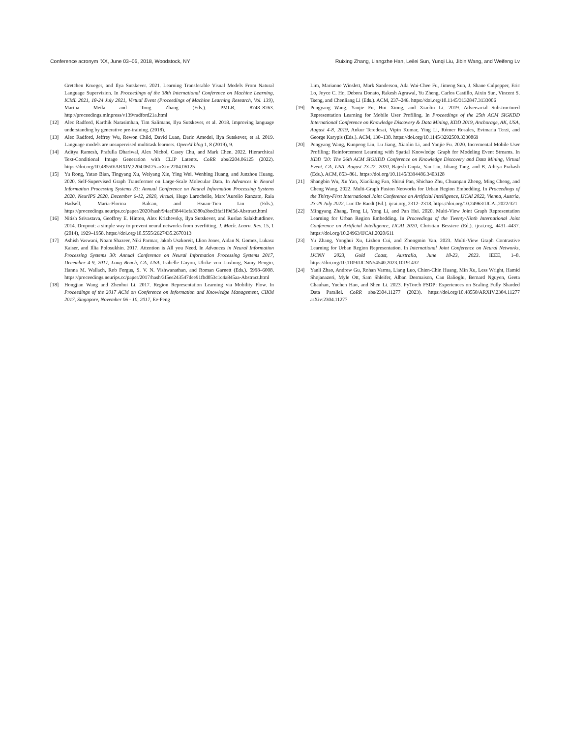Conference acronym ’XX, June 03–05, 2018, Woodstock, NY Ruixing Zhang, Liangzhe Han, Leilei Sun, Yunqi Liu, Jibin Wang, and Weifeng Lv
Gretchen Krueger, and Ilya Sutskever. 2021. Learning Transferable Visual Models From Natural Language Supervision. In Proceedings of the 38th International Conference on Machine Learning, ICML 2021, 18-24 July 2021, Virtual Event (Proceedings of Machine Learning Research, Vol. 139), Marina Meila and Tong Zhang (Eds.). PMLR, 8748–8763. http://proceedings.mlr.press/v139/radford21a.html
[12] Alec Radford, Karthik Narasimhan, Tim Salimans, Ilya Sutskever, et al. 2018. Improving language understanding by generative pre-training. (2018).
[13] Alec Radford, Jeffrey Wu, Rewon Child, David Luan, Dario Amodei, Ilya Sutskever, et al. 2019. Language models are unsupervised multitask learners. OpenAI blog 1, 8 (2019), 9.
[14] Aditya Ramesh, Prafulla Dhariwal, Alex Nichol, Casey Chu, and Mark Chen. 2022. Hierarchical Text-Conditional Image Generation with CLIP Latents. CoRR abs/2204.06125 (2022). https://doi.org/10.48550/ARXIV.2204.06125 arXiv:2204.06125
[15] Yu Rong, Yatao Bian, Tingyang Xu, Weiyang Xie, Ying Wei, Wenbing Huang, and Junzhou Huang. 2020. Self-Supervised Graph Transformer on Large-Scale Molecular Data. In Advances in Neural Information Processing Systems 33: Annual Conference on Neural Information Processing Systems 2020, NeurIPS 2020, December 6-12, 2020, virtual, Hugo Larochelle, Marc’Aurelio Ranzato, Raia Hadsell, Maria-Florina Balcan, and Hsuan-Tien Lin (Eds.). https://proceedings.neurips.cc/paper/2020/hash/94aef38441efa3380a3bed3faf1f9d5d-Abstract.html
[16] Nitish Srivastava, Geoffrey E. Hinton, Alex Krizhevsky, Ilya Sutskever, and Ruslan Salakhutdinov. 2014. Dropout: a simple way to prevent neural networks from overfitting. J. Mach. Learn. Res. 15, 1 (2014), 1929–1958. https://doi.org/10.5555/2627435.2670313
[17] Ashish Vaswani, Noam Shazeer, Niki Parmar, Jakob Uszkoreit, Llion Jones, Aidan N. Gomez, Lukasz Kaiser, and Illia Polosukhin. 2017. Attention is All you Need. In Advances in Neural Information Processing Systems 30: Annual Conference on Neural Information Processing Systems 2017, December 4-9, 2017, Long Beach, CA, USA, Isabelle Guyon, Ulrike von Luxburg, Samy Bengio, Hanna M. Wallach, Rob Fergus, S. V. N. Vishwanathan, and Roman Garnett (Eds.). 5998–6008. https://proceedings.neurips.cc/paper/2017/hash/3f5ee243547dee91fbd053c1c4a845aa-Abstract.html
[18] Hongjian Wang and Zhenhui Li. 2017. Region Representation Learning via Mobility Flow. In Proceedings of the 2017 ACM on Conference on Information and Knowledge Management, CIKM 2017, Singapore, November 06 - 10, 2017, Ee-Peng
Lim, Marianne Winslett, Mark Sanderson, Ada Wai-Chee Fu, Jimeng Sun, J. Shane Culpepper, Eric Lo, Joyce C. Ho, Debora Donato, Rakesh Agrawal, Yu Zheng, Carlos Castillo, Aixin Sun, Vincent S. Tseng, and Chenliang Li (Eds.). ACM, 237–246. https://doi.org/10.1145/3132847.3133006
[19] Pengyang Wang, Yanjie Fu, Hui Xiong, and Xiaolin Li. 2019. Adversarial Substructured Representation Learning for Mobile User Profiling. In Proceedings of the 25th ACM SIGKDD International Conference on Knowledge Discovery & Data Mining, KDD 2019, Anchorage, AK, USA, August 4-8, 2019, Ankur Teredesai, Vipin Kumar, Ying Li, Rómer Rosales, Evimaria Terzi, and George Karypis (Eds.). ACM, 130–138. https://doi.org/10.1145/3292500.3330869
[20] Pengyang Wang, Kunpeng Liu, Lu Jiang, Xiaolin Li, and Yanjie Fu. 2020. Incremental Mobile User Profiling: Reinforcement Learning with Spatial Knowledge Graph for Modeling Event Streams. In KDD ’20: The 26th ACM SIGKDD Conference on Knowledge Discovery and Data Mining, Virtual Event, CA, USA, August 23-27, 2020, Rajesh Gupta, Yan Liu, Jiliang Tang, and B. Aditya Prakash (Eds.). ACM, 853–861. https://doi.org/10.1145/3394486.3403128
[21] Shangbin Wu, Xu Yan, Xiaoliang Fan, Shirui Pan, Shichao Zhu, Chuanpan Zheng, Ming Cheng, and Cheng Wang. 2022. Multi-Graph Fusion Networks for Urban Region Embedding. In Proceedings of the Thirty-First International Joint Conference on Artificial Intelligence, IJCAI 2022, Vienna, Austria, 23-29 July 2022, Luc De Raedt (Ed.). ijcai.org, 2312–2318. https://doi.org/10.24963/IJCAI.2022/321
[22] Mingyang Zhang, Tong Li, Yong Li, and Pan Hui. 2020. Multi-View Joint Graph Representation Learning for Urban Region Embedding. In Proceedings of the Twenty-Ninth International Joint Conference on Artificial Intelligence, IJCAI 2020, Christian Bessiere (Ed.). ijcai.org, 4431–4437. https://doi.org/10.24963/IJCAI.2020/611
[23] Yu Zhang, Yonghui Xu, Lizhen Cui, and Zhongmin Yan. 2023. Multi-View Graph Contrastive Learning for Urban Region Representation. In International Joint Conference on Neural Networks, IJCNN 2023, Gold Coast, Australia, June 18-23, 2023. IEEE, 1–8. https://doi.org/10.1109/IJCNN54540.2023.10191432
[24] Yanli Zhao, Andrew Gu, Rohan Varma, Liang Luo, Chien-Chin Huang, Min Xu, Less Wright, Hamid Shojanazeri, Myle Ott, Sam Shleifer, Alban Desmaison, Can Balioglu, Bernard Nguyen, Geeta Chauhan, Yuchen Hao, and Shen Li. 2023. PyTorch FSDP: Experiences on Scaling Fully Sharded Data Parallel. CoRR abs/2304.11277 (2023). https://doi.org/10.48550/ARXIV.2304.11277 arXiv:2304.11277